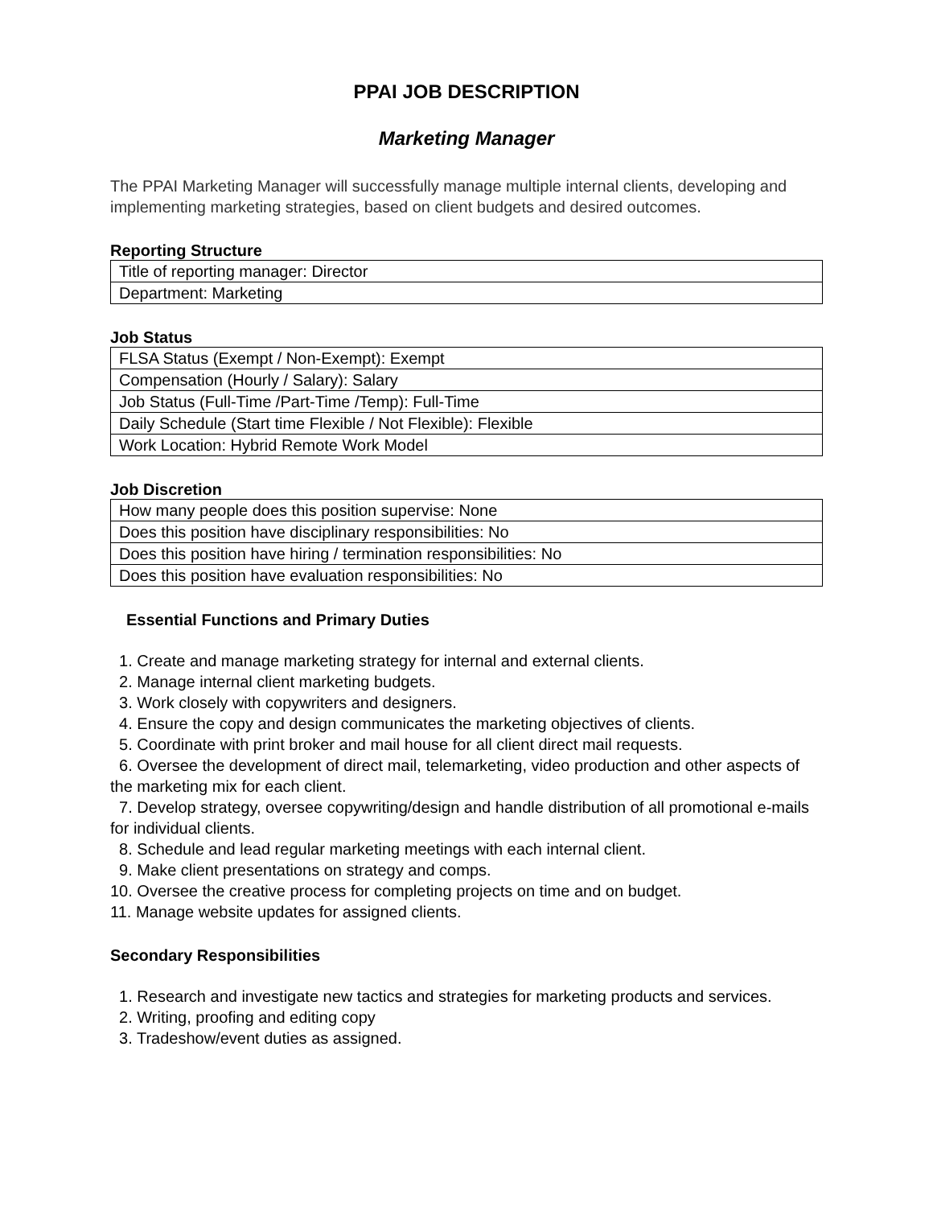PPAI JOB DESCRIPTION
Marketing Manager
The PPAI Marketing Manager will successfully manage multiple internal clients, developing and implementing marketing strategies, based on client budgets and desired outcomes.
Reporting Structure
| Title of reporting manager: Director |
| Department: Marketing |
Job Status
| FLSA Status (Exempt / Non-Exempt): Exempt |
| Compensation (Hourly / Salary): Salary |
| Job Status (Full-Time /Part-Time /Temp): Full-Time |
| Daily Schedule (Start time Flexible / Not Flexible): Flexible |
| Work Location: Hybrid Remote Work Model |
Job Discretion
| How many people does this position supervise: None |
| Does this position have disciplinary responsibilities: No |
| Does this position have hiring / termination responsibilities: No |
| Does this position have evaluation responsibilities: No |
Essential Functions and Primary Duties
1. Create and manage marketing strategy for internal and external clients.
2. Manage internal client marketing budgets.
3. Work closely with copywriters and designers.
4. Ensure the copy and design communicates the marketing objectives of clients.
5. Coordinate with print broker and mail house for all client direct mail requests.
6. Oversee the development of direct mail, telemarketing, video production and other aspects of the marketing mix for each client.
7. Develop strategy, oversee copywriting/design and handle distribution of all promotional e-mails for individual clients.
8. Schedule and lead regular marketing meetings with each internal client.
9. Make client presentations on strategy and comps.
10. Oversee the creative process for completing projects on time and on budget.
11. Manage website updates for assigned clients.
Secondary Responsibilities
1. Research and investigate new tactics and strategies for marketing products and services.
2. Writing, proofing and editing copy
3. Tradeshow/event duties as assigned.